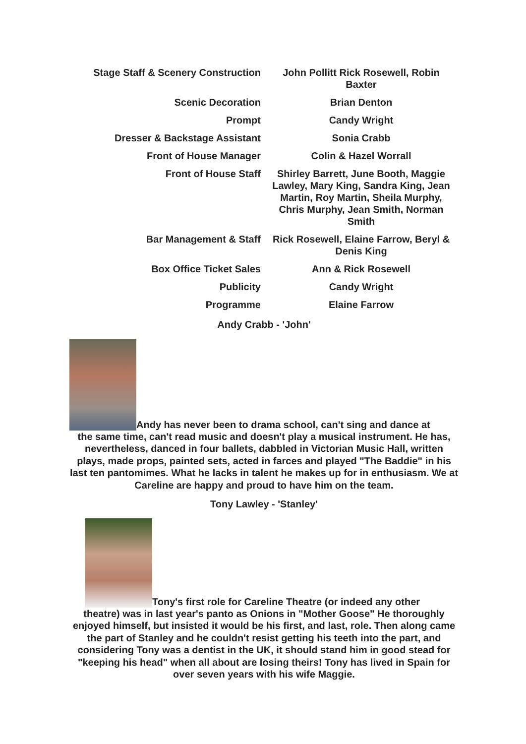| Stage Staff & Scenery Construction | John Pollitt Rick Rosewell, Robin Baxter |
| Scenic Decoration | Brian Denton |
| Prompt | Candy Wright |
| Dresser & Backstage Assistant | Sonia Crabb |
| Front of House Manager | Colin & Hazel Worrall |
| Front of House Staff | Shirley Barrett, June Booth, Maggie Lawley, Mary King, Sandra King, Jean Martin, Roy Martin, Sheila Murphy, Chris Murphy, Jean Smith, Norman Smith |
| Bar Management & Staff | Rick Rosewell, Elaine Farrow, Beryl & Denis King |
| Box Office Ticket Sales | Ann & Rick Rosewell |
| Publicity | Candy Wright |
| Programme | Elaine Farrow |
Andy Crabb - 'John'
Andy has never been to drama school, can't sing and dance at
the same time, can't read music and doesn't play a musical instrument. He has, nevertheless, danced in four ballets, dabbled in Victorian Music Hall, written plays, made props, painted sets, acted in farces and played "The Baddie" in his last ten pantomimes. What he lacks in talent he makes up for in enthusiasm. We at Careline are happy and proud to have him on the team.
Tony Lawley - 'Stanley'
Tony's first role for Careline Theatre (or indeed any other
theatre) was in last year's panto as Onions in "Mother Goose" He thoroughly enjoyed himself, but insisted it would be his first, and last, role. Then along came the part of Stanley and he couldn't resist getting his teeth into the part, and considering Tony was a dentist in the UK, it should stand him in good stead for "keeping his head" when all about are losing theirs! Tony has lived in Spain for over seven years with his wife Maggie.